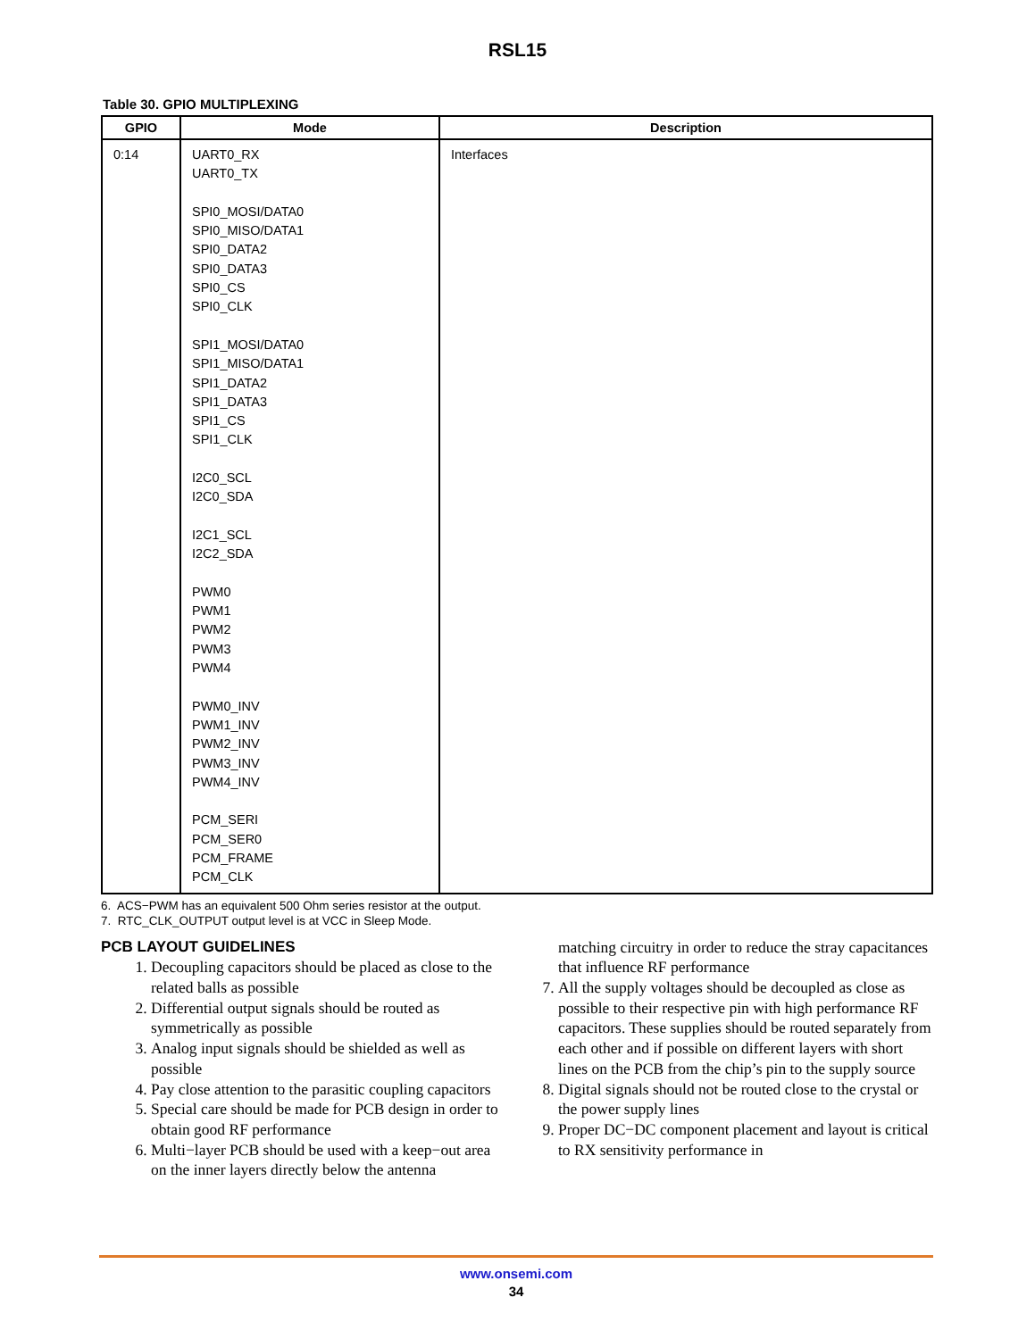RSL15
Table 30. GPIO MULTIPLEXING
| GPIO | Mode | Description |
| --- | --- | --- |
| 0:14 | UART0_RX UART0_TX SPI0_MOSI/DATA0 SPI0_MISO/DATA1 SPI0_DATA2 SPI0_DATA3 SPI0_CS SPI0_CLK SPI1_MOSI/DATA0 SPI1_MISO/DATA1 SPI1_DATA2 SPI1_DATA3 SPI1_CS SPI1_CLK I2C0_SCL I2C0_SDA I2C1_SCL I2C2_SDA PWM0 PWM1 PWM2 PWM3 PWM4 PWM0_INV PWM1_INV PWM2_INV PWM3_INV PWM4_INV PCM_SERI PCM_SER0 PCM_FRAME PCM_CLK | Interfaces |
6. ACS−PWM has an equivalent 500 Ohm series resistor at the output.
7. RTC_CLK_OUTPUT output level is at VCC in Sleep Mode.
PCB LAYOUT GUIDELINES
1. Decoupling capacitors should be placed as close to the related balls as possible
2. Differential output signals should be routed as symmetrically as possible
3. Analog input signals should be shielded as well as possible
4. Pay close attention to the parasitic coupling capacitors
5. Special care should be made for PCB design in order to obtain good RF performance
6. Multi−layer PCB should be used with a keep−out area on the inner layers directly below the antenna
matching circuitry in order to reduce the stray capacitances that influence RF performance
7. All the supply voltages should be decoupled as close as possible to their respective pin with high performance RF capacitors. These supplies should be routed separately from each other and if possible on different layers with short lines on the PCB from the chip’s pin to the supply source
8. Digital signals should not be routed close to the crystal or the power supply lines
9. Proper DC−DC component placement and layout is critical to RX sensitivity performance in
www.onsemi.com
34